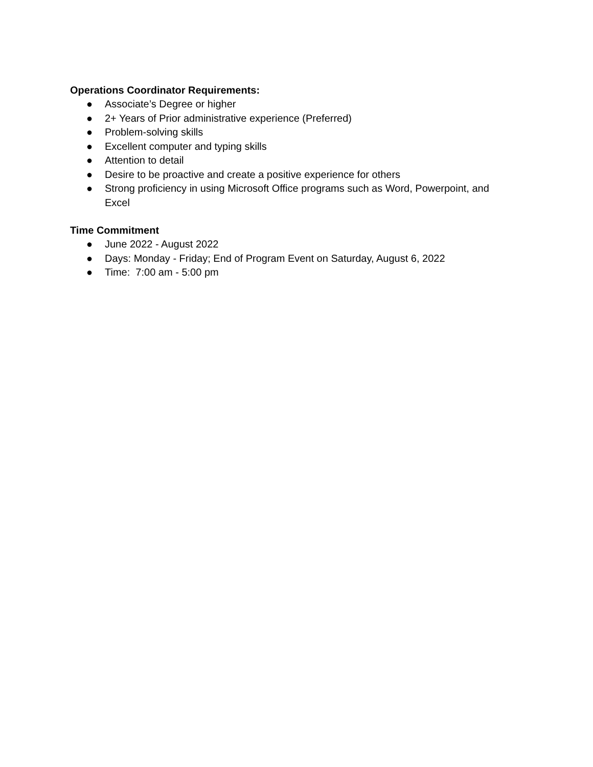Operations Coordinator Requirements:
● Associate’s Degree or higher
● 2+ Years of Prior administrative experience (Preferred)
● Problem-solving skills
● Excellent computer and typing skills
● Attention to detail
● Desire to be proactive and create a positive experience for others
● Strong proficiency in using Microsoft Office programs such as Word, Powerpoint, and Excel
Time Commitment
● June 2022 - August 2022
● Days: Monday - Friday; End of Program Event on Saturday, August 6, 2022
● Time: 7:00 am - 5:00 pm